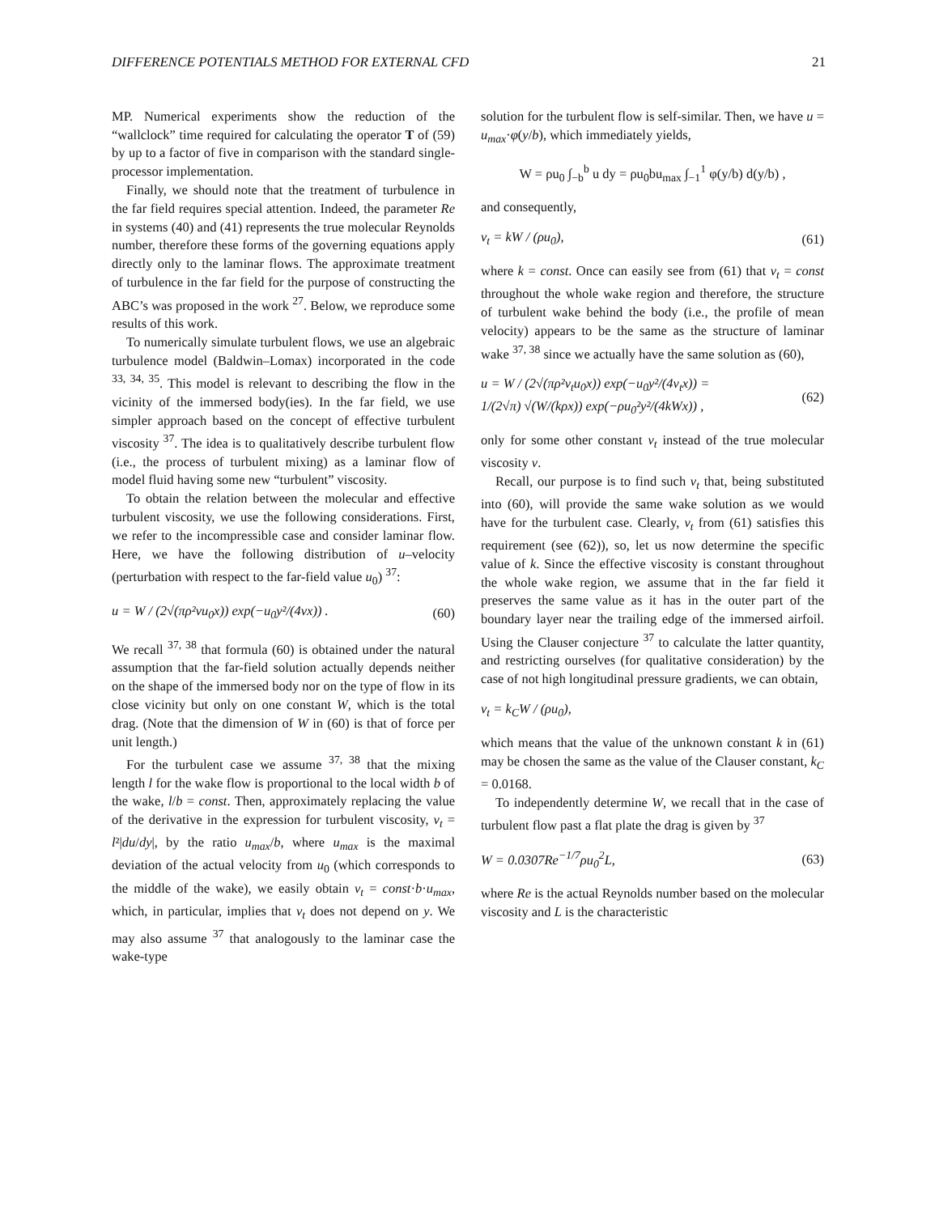DIFFERENCE POTENTIALS METHOD FOR EXTERNAL CFD 21
MP. Numerical experiments show the reduction of the “wallclock” time required for calculating the operator T of (59) by up to a factor of five in comparison with the standard single-processor implementation.
Finally, we should note that the treatment of turbulence in the far field requires special attention. Indeed, the parameter Re in systems (40) and (41) represents the true molecular Reynolds number, therefore these forms of the governing equations apply directly only to the laminar flows. The approximate treatment of turbulence in the far field for the purpose of constructing the ABC’s was proposed in the work <sup>27</sup>. Below, we reproduce some results of this work.
To numerically simulate turbulent flows, we use an algebraic turbulence model (Baldwin–Lomax) incorporated in the code <sup>33, 34, 35</sup>. This model is relevant to describing the flow in the vicinity of the immersed body(ies). In the far field, we use simpler approach based on the concept of effective turbulent viscosity <sup>37</sup>. The idea is to qualitatively describe turbulent flow (i.e., the process of turbulent mixing) as a laminar flow of model fluid having some new “turbulent” viscosity.
To obtain the relation between the molecular and effective turbulent viscosity, we use the following considerations. First, we refer to the incompressible case and consider laminar flow. Here, we have the following distribution of u–velocity (perturbation with respect to the far-field value u<sub>0</sub>) <sup>37</sup>:
u = W / (2√(πρ²νu<sub>0</sub>x)) exp(−u<sub>0</sub>y²/(4νx)) . (60)
We recall <sup>37, 38</sup> that formula (60) is obtained under the natural assumption that the far-field solution actually depends neither on the shape of the immersed body nor on the type of flow in its close vicinity but only on one constant W, which is the total drag. (Note that the dimension of W in (60) is that of force per unit length.)
For the turbulent case we assume <sup>37, 38</sup> that the mixing length l for the wake flow is proportional to the local width b of the wake, l/b = const. Then, approximately replacing the value of the derivative in the expression for turbulent viscosity, ν<sub>t</sub> = l²|du/dy|, by the ratio u<sub>max</sub>/b, where u<sub>max</sub> is the maximal deviation of the actual velocity from u<sub>0</sub> (which corresponds to the middle of the wake), we easily obtain ν<sub>t</sub> = const·b·u<sub>max</sub>, which, in particular, implies that ν<sub>t</sub> does not depend on y. We may also assume <sup>37</sup> that analogously to the laminar case the wake-type
solution for the turbulent flow is self-similar. Then, we have u = u<sub>max</sub>·φ(y/b), which immediately yields,
W = ρu<sub>0</sub> ∫<sub>−b</sub><sup>b</sup> u dy = ρu<sub>0</sub>bu<sub>max</sub> ∫<sub>−1</sub><sup>1</sup> φ(y/b) d(y/b) ,
and consequently,
ν<sub>t</sub> = kW / (ρu<sub>0</sub>), (61)
where k = const. Once can easily see from (61) that ν<sub>t</sub> = const throughout the whole wake region and therefore, the structure of turbulent wake behind the body (i.e., the profile of mean velocity) appears to be the same as the structure of laminar wake <sup>37, 38</sup> since we actually have the same solution as (60),
u = W / (2√(πρ²ν<sub>t</sub>u<sub>0</sub>x)) exp(−u<sub>0</sub>y²/(4ν<sub>t</sub>x)) =
1/(2√π) √(W/(kρx)) exp(−ρu<sub>0</sub>²y²/(4kWx)) , (62)
only for some other constant ν<sub>t</sub> instead of the true molecular viscosity ν.
Recall, our purpose is to find such ν<sub>t</sub> that, being substituted into (60), will provide the same wake solution as we would have for the turbulent case. Clearly, ν<sub>t</sub> from (61) satisfies this requirement (see (62)), so, let us now determine the specific value of k. Since the effective viscosity is constant throughout the whole wake region, we assume that in the far field it preserves the same value as it has in the outer part of the boundary layer near the trailing edge of the immersed airfoil. Using the Clauser conjecture <sup>37</sup> to calculate the latter quantity, and restricting ourselves (for qualitative consideration) by the case of not high longitudinal pressure gradients, we can obtain,
ν<sub>t</sub> = k<sub>C</sub>W / (ρu<sub>0</sub>),
which means that the value of the unknown constant k in (61) may be chosen the same as the value of the Clauser constant, k<sub>C</sub> = 0.0168.
To independently determine W, we recall that in the case of turbulent flow past a flat plate the drag is given by <sup>37</sup>
W = 0.0307Re<sup>−1/7</sup>ρu<sub>0</sub><sup>2</sup>L, (63)
where Re is the actual Reynolds number based on the molecular viscosity and L is the characteristic